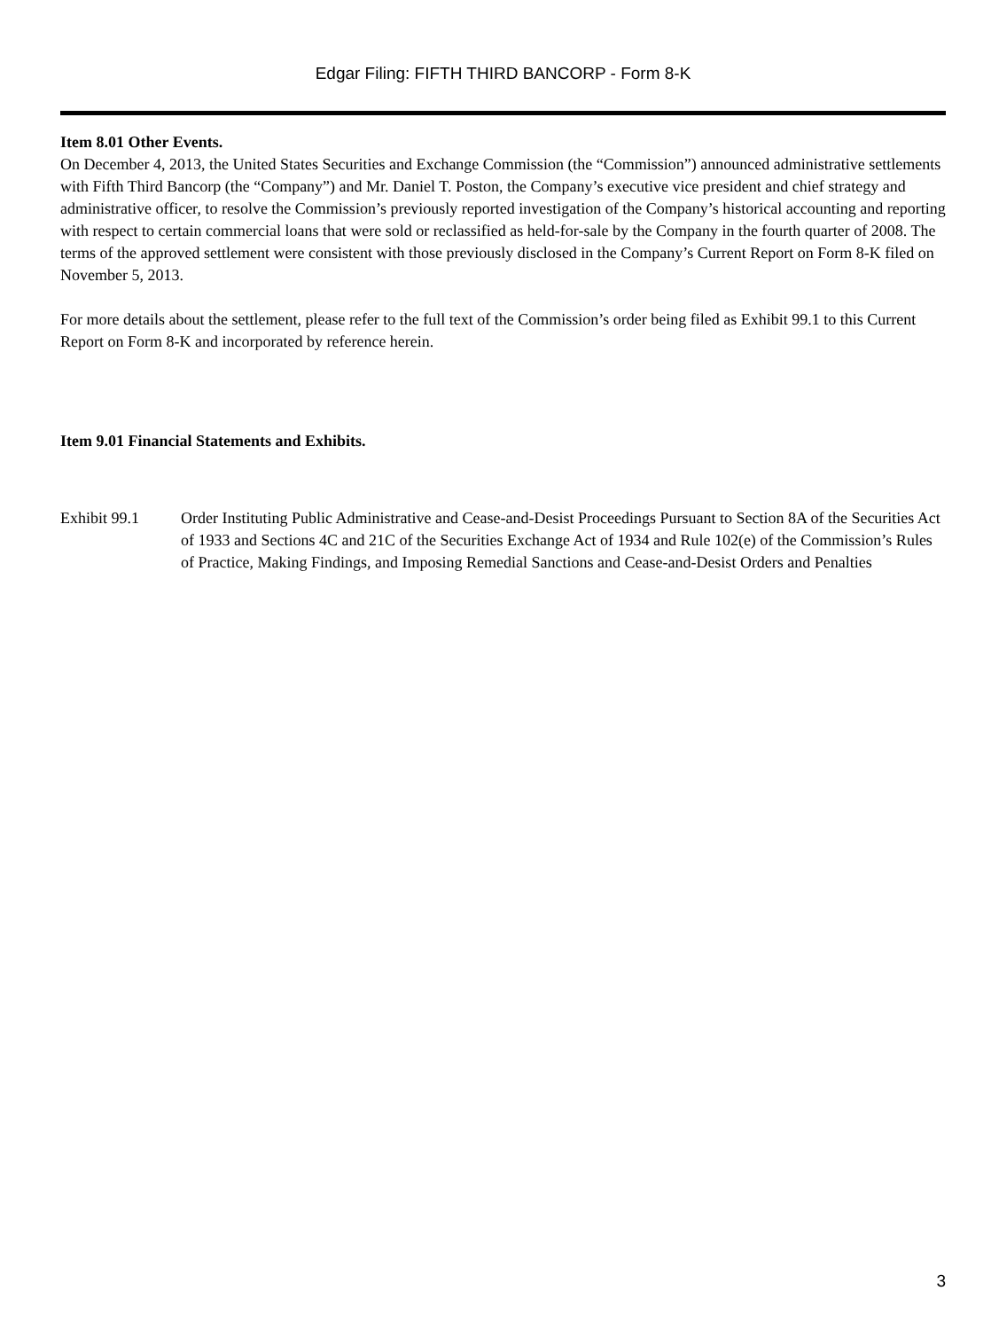Edgar Filing: FIFTH THIRD BANCORP - Form 8-K
Item 8.01 Other Events.
On December 4, 2013, the United States Securities and Exchange Commission (the “Commission”) announced administrative settlements with Fifth Third Bancorp (the “Company”) and Mr. Daniel T. Poston, the Company’s executive vice president and chief strategy and administrative officer, to resolve the Commission’s previously reported investigation of the Company’s historical accounting and reporting with respect to certain commercial loans that were sold or reclassified as held-for-sale by the Company in the fourth quarter of 2008. The terms of the approved settlement were consistent with those previously disclosed in the Company’s Current Report on Form 8-K filed on November 5, 2013.
For more details about the settlement, please refer to the full text of the Commission’s order being filed as Exhibit 99.1 to this Current Report on Form 8-K and incorporated by reference herein.
Item 9.01 Financial Statements and Exhibits.
Exhibit 99.1 Order Instituting Public Administrative and Cease-and-Desist Proceedings Pursuant to Section 8A of the Securities Act of 1933 and Sections 4C and 21C of the Securities Exchange Act of 1934 and Rule 102(e) of the Commission’s Rules of Practice, Making Findings, and Imposing Remedial Sanctions and Cease-and-Desist Orders and Penalties
3